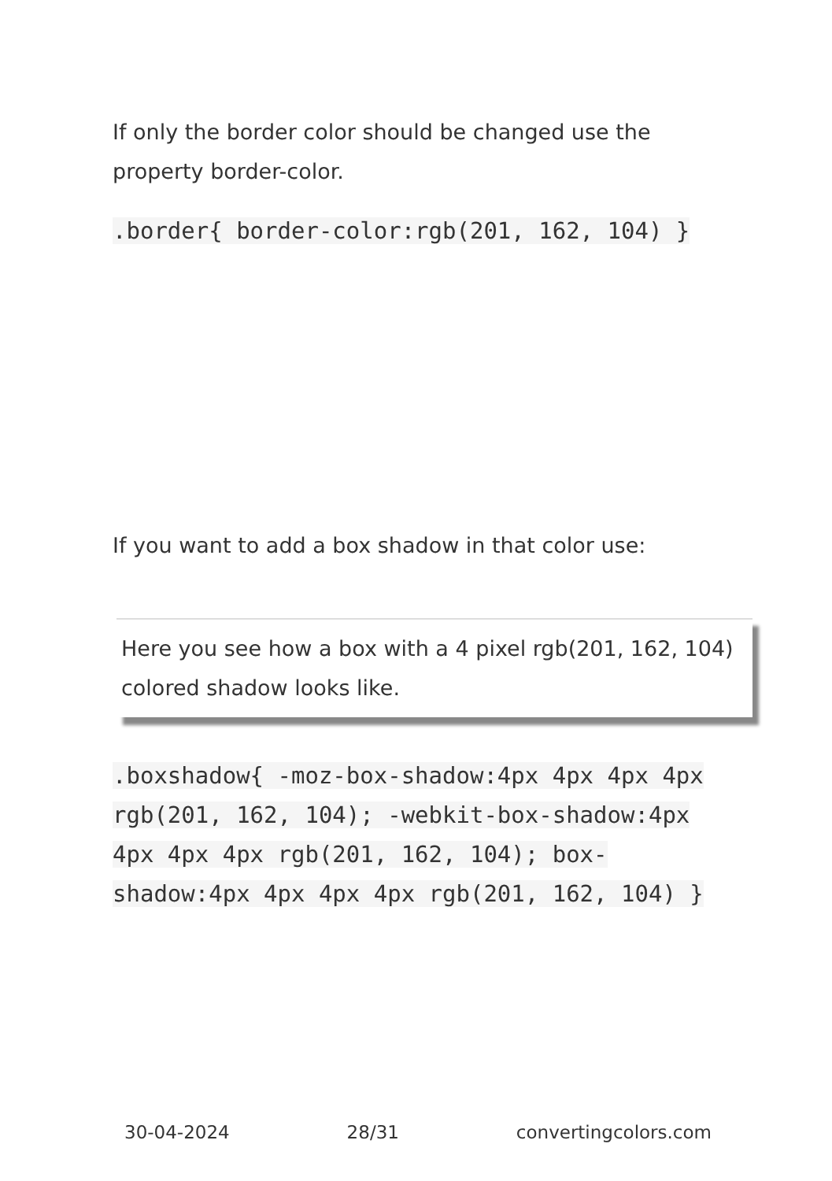If only the border color should be changed use the property border-color.
.border{ border-color:rgb(201, 162, 104) }
If you want to add a box shadow in that color use:
Here you see how a box with a 4 pixel rgb(201, 162, 104) colored shadow looks like.
.boxshadow{ -moz-box-shadow:4px 4px 4px 4px rgb(201, 162, 104); -webkit-box-shadow:4px 4px 4px 4px rgb(201, 162, 104); box-shadow:4px 4px 4px 4px rgb(201, 162, 104) }
30-04-2024 28/31 convertingcolors.com